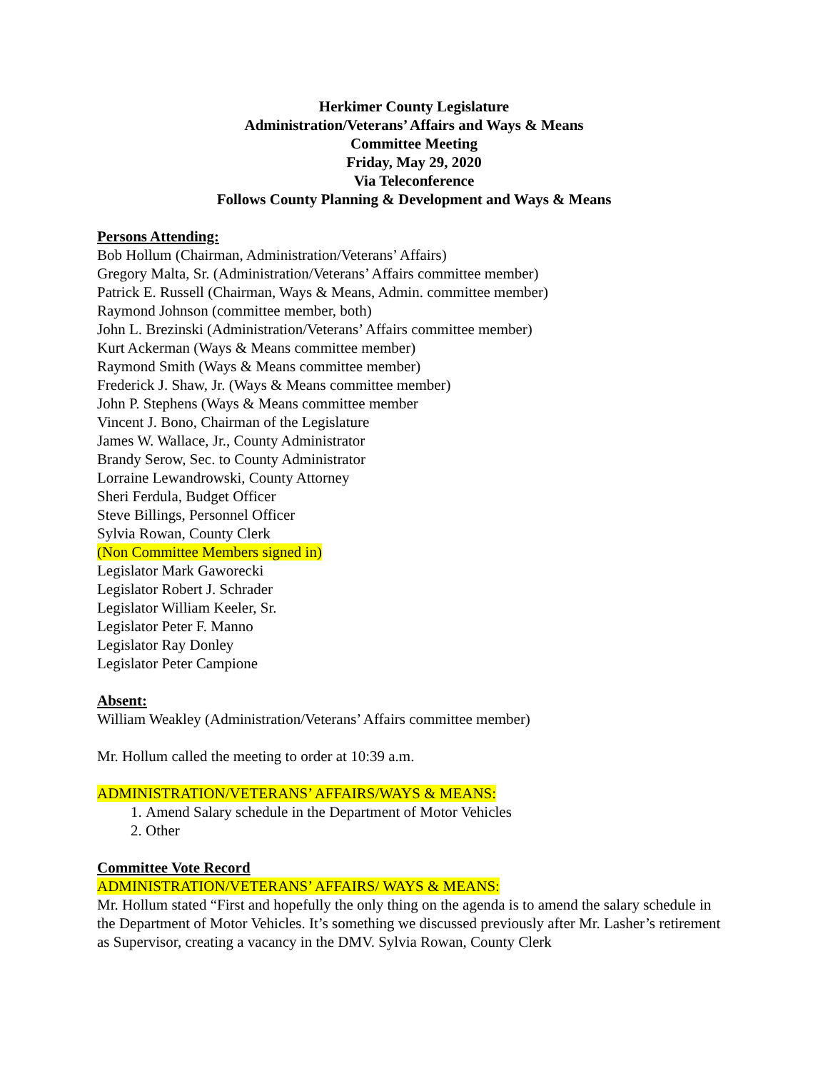Herkimer County Legislature
Administration/Veterans’ Affairs and Ways & Means
Committee Meeting
Friday, May 29, 2020
Via Teleconference
Follows County Planning & Development and Ways & Means
Persons Attending:
Bob Hollum (Chairman, Administration/Veterans’ Affairs)
Gregory Malta, Sr. (Administration/Veterans’ Affairs committee member)
Patrick E. Russell (Chairman, Ways & Means, Admin. committee member)
Raymond Johnson (committee member, both)
John L. Brezinski (Administration/Veterans’ Affairs committee member)
Kurt Ackerman (Ways & Means committee member)
Raymond Smith (Ways & Means committee member)
Frederick J. Shaw, Jr. (Ways & Means committee member)
John P. Stephens (Ways & Means committee member
Vincent J. Bono, Chairman of the Legislature
James W. Wallace, Jr., County Administrator
Brandy Serow, Sec. to County Administrator
Lorraine Lewandrowski, County Attorney
Sheri Ferdula, Budget Officer
Steve Billings, Personnel Officer
Sylvia Rowan, County Clerk
(Non Committee Members signed in)
Legislator Mark Gaworecki
Legislator Robert J. Schrader
Legislator William Keeler, Sr.
Legislator Peter F. Manno
Legislator Ray Donley
Legislator Peter Campione
Absent:
William Weakley (Administration/Veterans’ Affairs committee member)
Mr. Hollum called the meeting to order at 10:39 a.m.
ADMINISTRATION/VETERANS’ AFFAIRS/WAYS & MEANS:
1. Amend Salary schedule in the Department of Motor Vehicles
2. Other
Committee Vote Record
ADMINISTRATION/VETERANS’ AFFAIRS/ WAYS & MEANS:
Mr. Hollum stated “First and hopefully the only thing on the agenda is to amend the salary schedule in the Department of Motor Vehicles. It’s something we discussed previously after Mr. Lasher’s retirement as Supervisor, creating a vacancy in the DMV. Sylvia Rowan, County Clerk